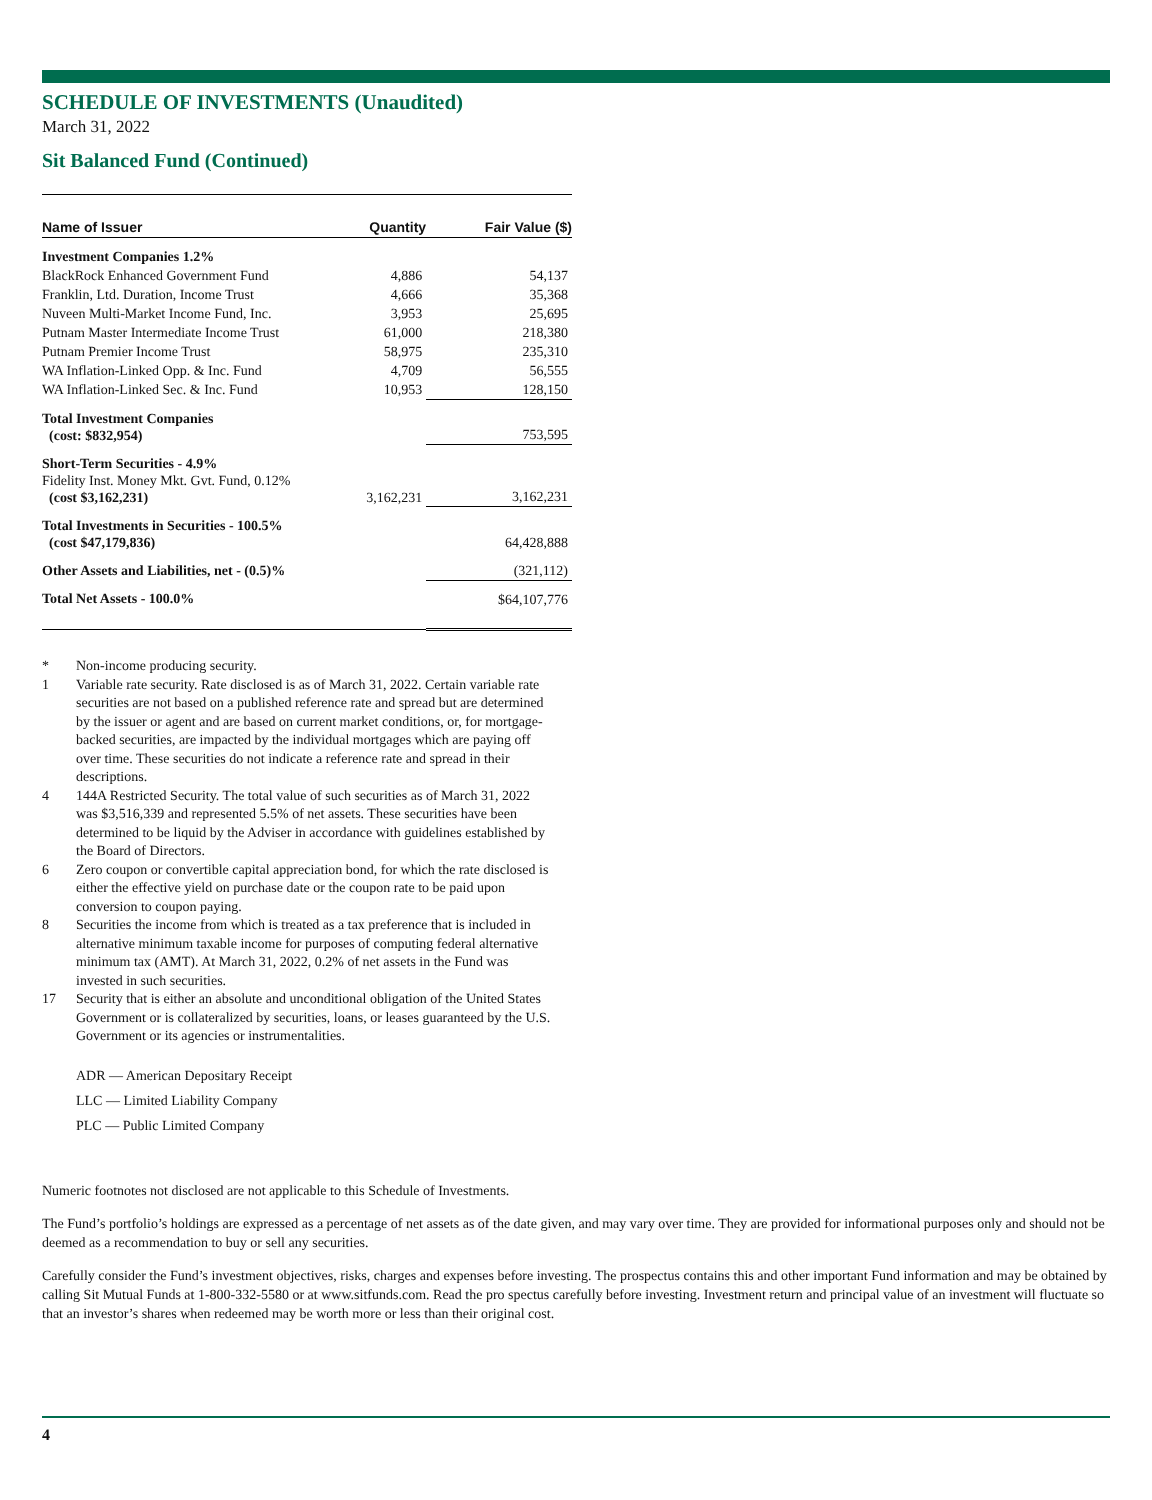SCHEDULE OF INVESTMENTS (Unaudited)
March 31, 2022
Sit Balanced Fund (Continued)
| Name of Issuer | Quantity | Fair Value ($) |
| --- | --- | --- |
| Investment Companies 1.2% | | |
| BlackRock Enhanced Government Fund | 4,886 | 54,137 |
| Franklin, Ltd. Duration, Income Trust | 4,666 | 35,368 |
| Nuveen Multi-Market Income Fund, Inc. | 3,953 | 25,695 |
| Putnam Master Intermediate Income Trust | 61,000 | 218,380 |
| Putnam Premier Income Trust | 58,975 | 235,310 |
| WA Inflation-Linked Opp. & Inc. Fund | 4,709 | 56,555 |
| WA Inflation-Linked Sec. & Inc. Fund | 10,953 | 128,150 |
| Total Investment Companies (cost: $832,954) | | 753,595 |
| Short-Term Securities - 4.9% Fidelity Inst. Money Mkt. Gvt. Fund, 0.12% (cost $3,162,231) | 3,162,231 | 3,162,231 |
| Total Investments in Securities - 100.5% (cost $47,179,836) | | 64,428,888 |
| Other Assets and Liabilities, net - (0.5)% | | (321,112) |
| Total Net Assets - 100.0% | | $64,107,776 |
* Non-income producing security.
1 Variable rate security. Rate disclosed is as of March 31, 2022. Certain variable rate securities are not based on a published reference rate and spread but are determined by the issuer or agent and are based on current market conditions, or, for mortgage-backed securities, are impacted by the individual mortgages which are paying off over time. These securities do not indicate a reference rate and spread in their descriptions.
4 144A Restricted Security. The total value of such securities as of March 31, 2022 was $3,516,339 and represented 5.5% of net assets. These securities have been determined to be liquid by the Adviser in accordance with guidelines established by the Board of Directors.
6 Zero coupon or convertible capital appreciation bond, for which the rate disclosed is either the effective yield on purchase date or the coupon rate to be paid upon conversion to coupon paying.
8 Securities the income from which is treated as a tax preference that is included in alternative minimum taxable income for purposes of computing federal alternative minimum tax (AMT). At March 31, 2022, 0.2% of net assets in the Fund was invested in such securities.
17 Security that is either an absolute and unconditional obligation of the United States Government or is collateralized by securities, loans, or leases guaranteed by the U.S. Government or its agencies or instrumentalities.
ADR — American Depositary Receipt
LLC — Limited Liability Company
PLC — Public Limited Company
Numeric footnotes not disclosed are not applicable to this Schedule of Investments.
The Fund’s portfolio’s holdings are expressed as a percentage of net assets as of the date given, and may vary over time. They are provided for informational purposes only and should not be deemed as a recommendation to buy or sell any securities.
Carefully consider the Fund’s investment objectives, risks, charges and expenses before investing. The prospectus contains this and other important Fund information and may be obtained by calling Sit Mutual Funds at 1-800-332-5580 or at www.sitfunds.com. Read the pro spectus carefully before investing. Investment return and principal value of an investment will fluctuate so that an investor’s shares when redeemed may be worth more or less than their original cost.
4